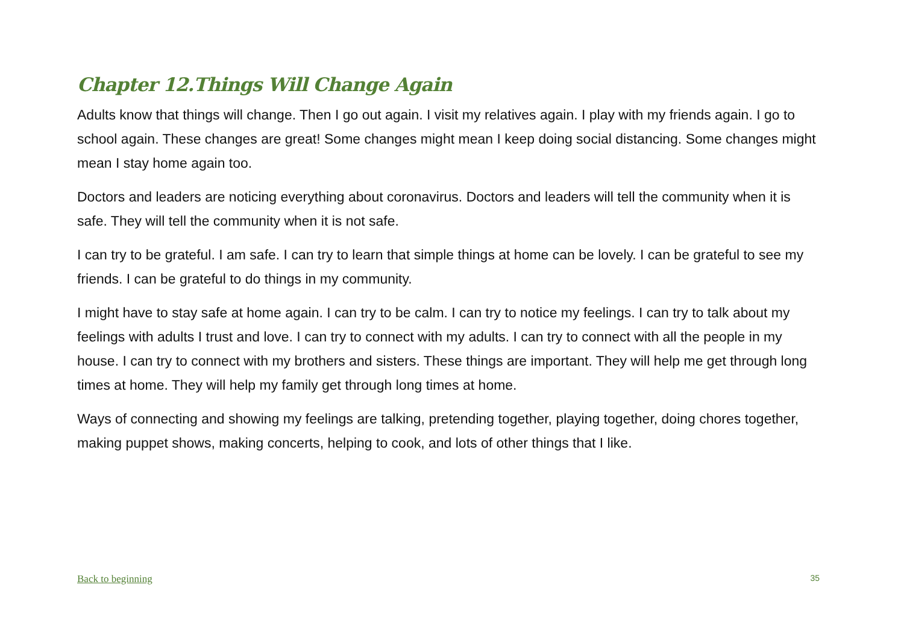Chapter 12.Things Will Change Again
Adults know that things will change. Then I go out again. I visit my relatives again. I play with my friends again. I go to school again. These changes are great! Some changes might mean I keep doing social distancing. Some changes might mean I stay home again too.
Doctors and leaders are noticing everything about coronavirus. Doctors and leaders will tell the community when it is safe. They will tell the community when it is not safe.
I can try to be grateful. I am safe. I can try to learn that simple things at home can be lovely. I can be grateful to see my friends. I can be grateful to do things in my community.
I might have to stay safe at home again. I can try to be calm. I can try to notice my feelings. I can try to talk about my feelings with adults I trust and love. I can try to connect with my adults. I can try to connect with all the people in my house. I can try to connect with my brothers and sisters. These things are important. They will help me get through long times at home. They will help my family get through long times at home.
Ways of connecting and showing my feelings are talking, pretending together, playing together, doing chores together, making puppet shows, making concerts, helping to cook, and lots of other things that I like.
Back to beginning 35